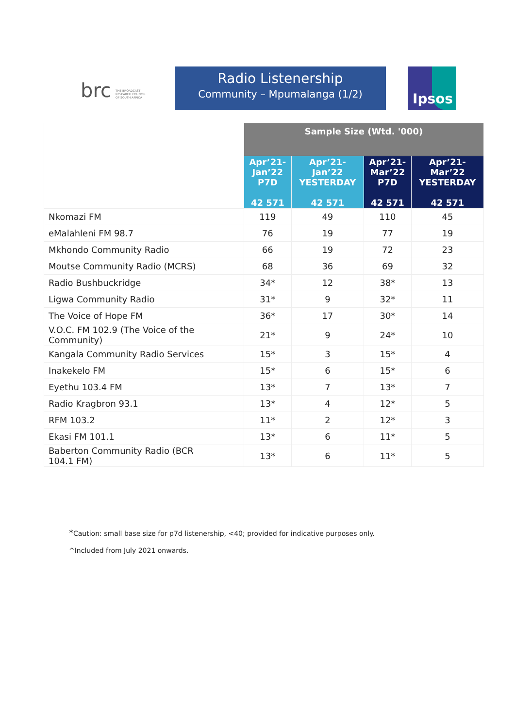brc
THE BROADCAST
RESEARCH COUNCIL
OF SOUTH AFRICA
Radio Listenership
Community – Mpumalanga (1/2)
Ipsos
| | Sample Size (Wtd. '000) | | | |
| | Apr’21- Jan’22 P7D 42 571 | Apr’21- Jan’22 YESTERDAY 42 571 | Apr’21- Mar’22 P7D 42 571 | Apr’21- Mar’22 YESTERDAY 42 571 |
| Nkomazi FM | 119 | 49 | 110 | 45 |
| eMalahleni FM 98.7 | 76 | 19 | 77 | 19 |
| Mkhondo Community Radio | 66 | 19 | 72 | 23 |
| Moutse Community Radio (MCRS) | 68 | 36 | 69 | 32 |
| Radio Bushbuckridge | 34* | 12 | 38* | 13 |
| Ligwa Community Radio | 31* | 9 | 32* | 11 |
| The Voice of Hope FM | 36* | 17 | 30* | 14 |
| V.O.C. FM 102.9 (The Voice of the Community) | 21* | 9 | 24* | 10 |
| Kangala Community Radio Services | 15* | 3 | 15* | 4 |
| Inakekelo FM | 15* | 6 | 15* | 6 |
| Eyethu 103.4 FM | 13* | 7 | 13* | 7 |
| Radio Kragbron 93.1 | 13* | 4 | 12* | 5 |
| RFM 103.2 | 11* | 2 | 12* | 3 |
| Ekasi FM 101.1 | 13* | 6 | 11* | 5 |
| Baberton Community Radio (BCR 104.1 FM) | 13* | 6 | 11* | 5 |
*Caution: small base size for p7d listenership, <40; provided for indicative purposes only.
^Included from July 2021 onwards.